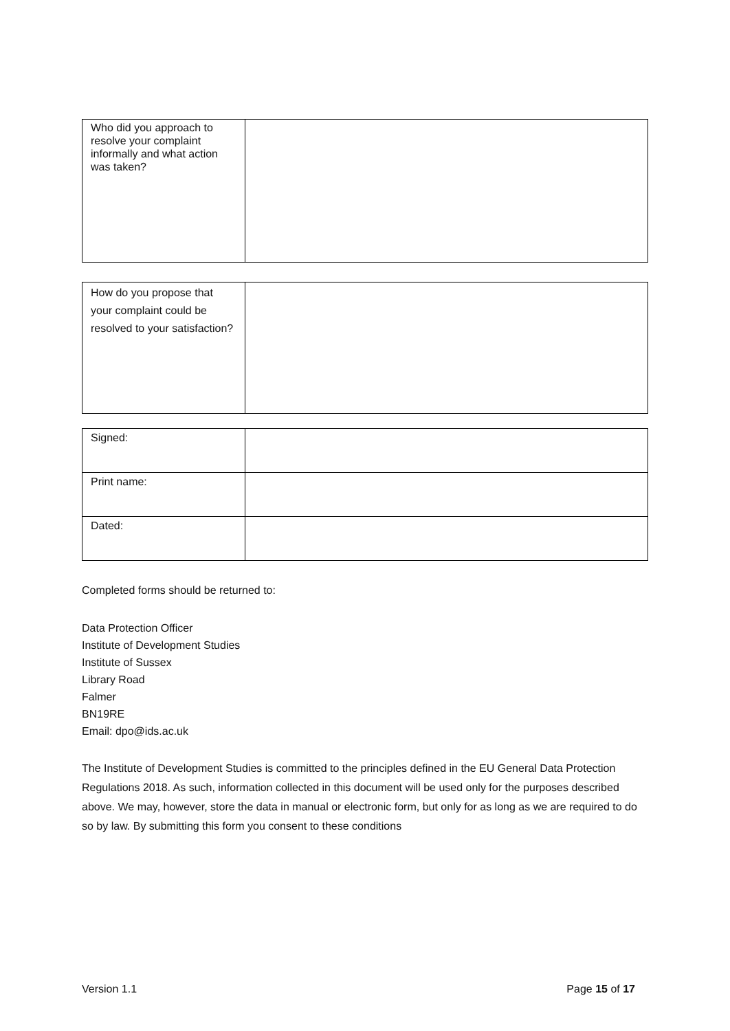| Who did you approach to resolve your complaint informally and what action was taken? | |
| How do you propose that your complaint could be resolved to your satisfaction? | |
| Signed: | |
| Print name: | |
| Dated: | |
Completed forms should be returned to:
Data Protection Officer
Institute of Development Studies
Institute of Sussex
Library Road
Falmer
BN19RE
Email: dpo@ids.ac.uk
The Institute of Development Studies is committed to the principles defined in the EU General Data Protection Regulations 2018. As such, information collected in this document will be used only for the purposes described above. We may, however, store the data in manual or electronic form, but only for as long as we are required to do so by law. By submitting this form you consent to these conditions
Version 1.1 Page 15 of 17